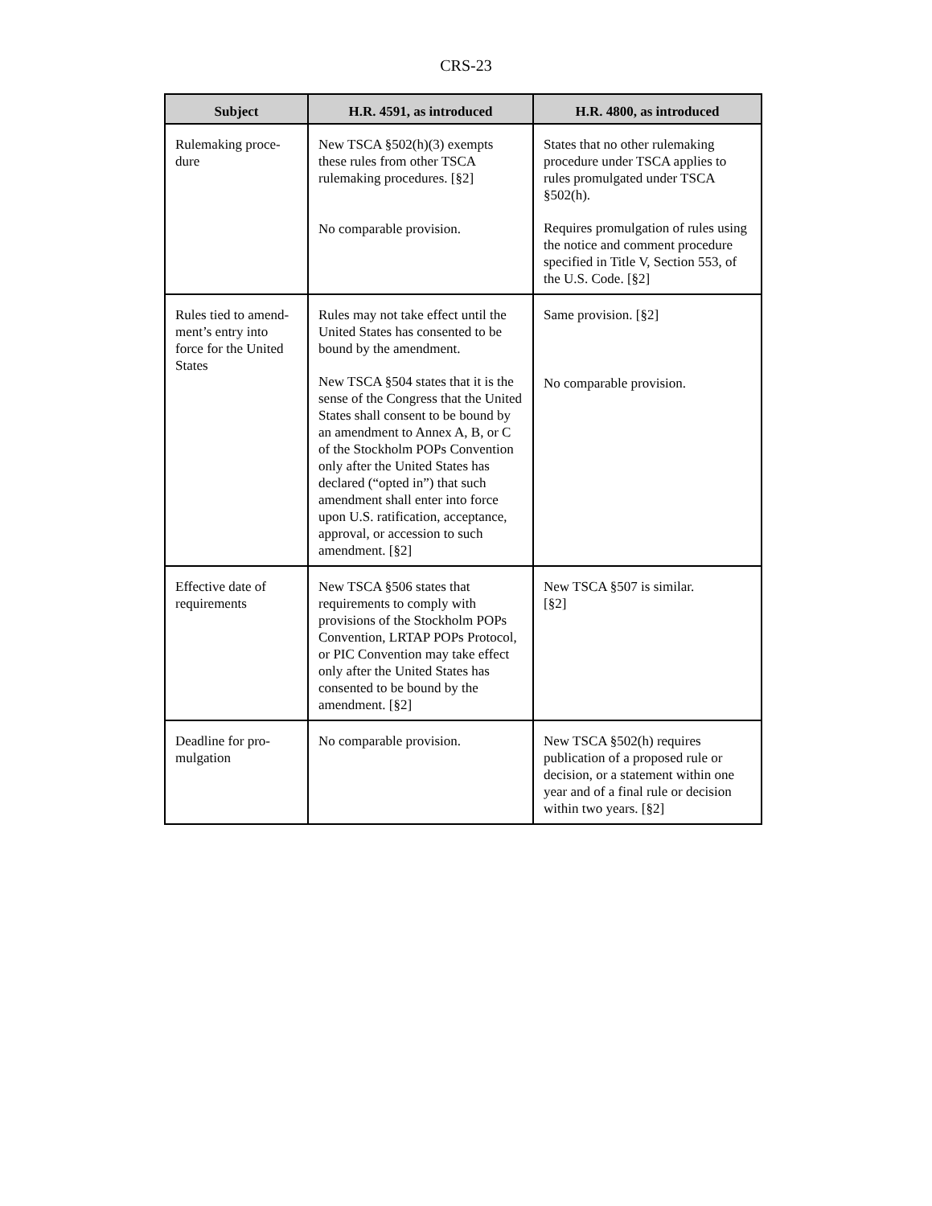CRS-23
| Subject | H.R. 4591, as introduced | H.R. 4800, as introduced |
| --- | --- | --- |
| Rulemaking proce- dure | New TSCA §502(h)(3) exempts these rules from other TSCA rulemaking procedures. [§2] No comparable provision. | States that no other rulemaking procedure under TSCA applies to rules promulgated under TSCA §502(h). Requires promulgation of rules using the notice and comment procedure specified in Title V, Section 553, of the U.S. Code. [§2] |
| Rules tied to amend- ment’s entry into force for the United States | Rules may not take effect until the United States has consented to be bound by the amendment. New TSCA §504 states that it is the sense of the Congress that the United States shall consent to be bound by an amendment to Annex A, B, or C of the Stockholm POPs Convention only after the United States has declared (“opted in”) that such amendment shall enter into force upon U.S. ratification, acceptance, approval, or accession to such amendment. [§2] | Same provision. [§2] No comparable provision. |
| Effective date of requirements | New TSCA §506 states that requirements to comply with provisions of the Stockholm POPs Convention, LRTAP POPs Protocol, or PIC Convention may take effect only after the United States has consented to be bound by the amendment. [§2] | New TSCA §507 is similar. [§2] |
| Deadline for pro- mulgation | No comparable provision. | New TSCA §502(h) requires publication of a proposed rule or decision, or a statement within one year and of a final rule or decision within two years. [§2] |